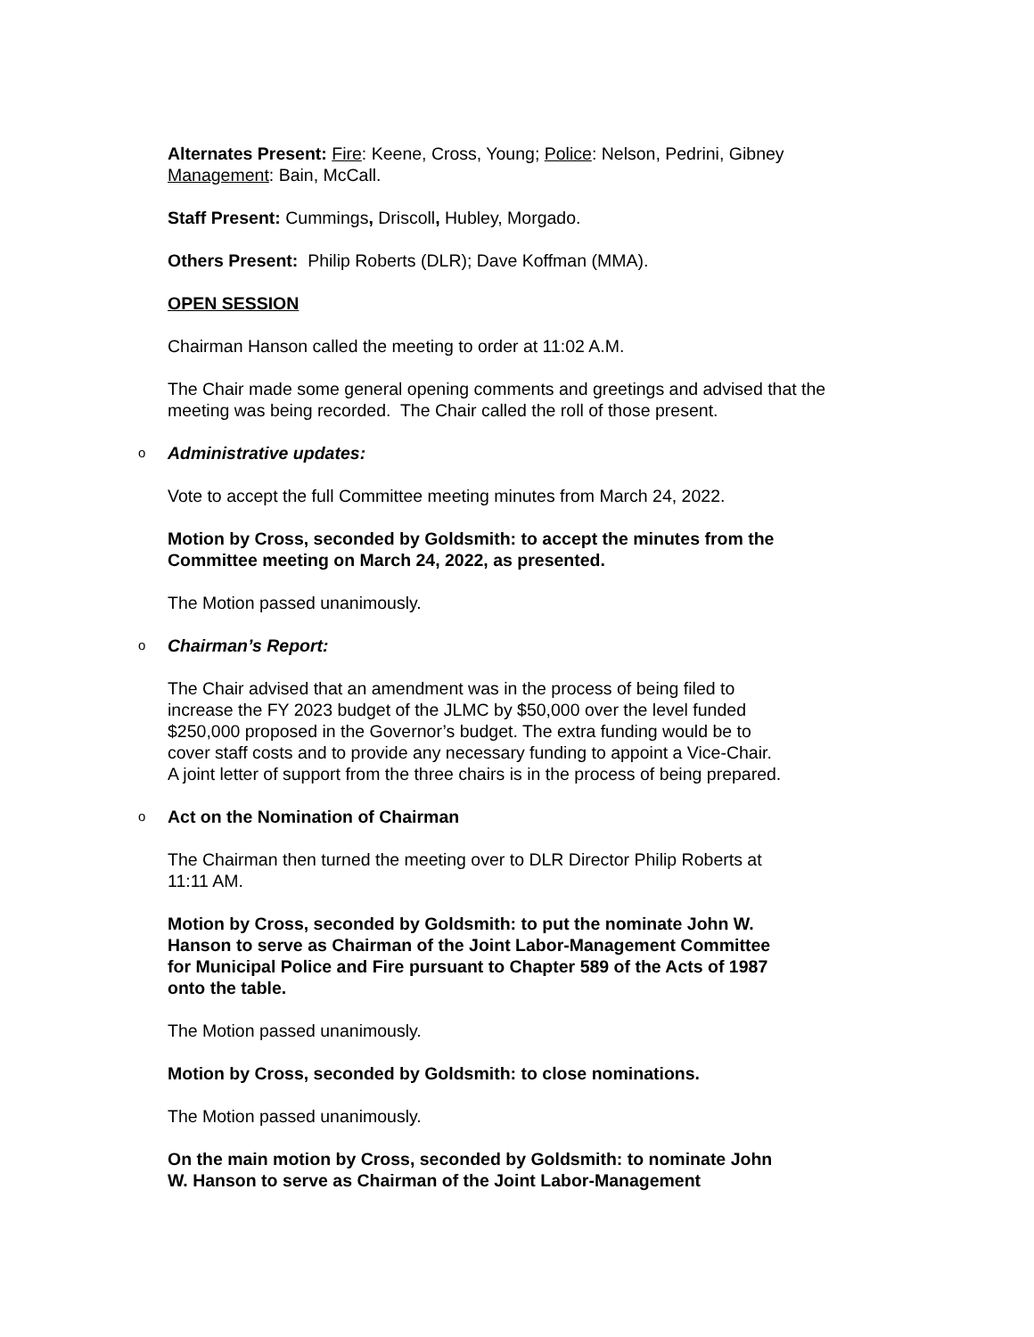Alternates Present: Fire: Keene, Cross, Young; Police: Nelson, Pedrini, Gibney
Management: Bain, McCall.
Staff Present: Cummings, Driscoll, Hubley, Morgado.
Others Present: Philip Roberts (DLR); Dave Koffman (MMA).
OPEN SESSION
Chairman Hanson called the meeting to order at 11:02 A.M.
The Chair made some general opening comments and greetings and advised that the meeting was being recorded. The Chair called the roll of those present.
o Administrative updates:
Vote to accept the full Committee meeting minutes from March 24, 2022.
Motion by Cross, seconded by Goldsmith: to accept the minutes from the
Committee meeting on March 24, 2022, as presented.
The Motion passed unanimously.
o Chairman’s Report:
The Chair advised that an amendment was in the process of being filed to
increase the FY 2023 budget of the JLMC by $50,000 over the level funded
$250,000 proposed in the Governor’s budget. The extra funding would be to
cover staff costs and to provide any necessary funding to appoint a Vice-Chair.
A joint letter of support from the three chairs is in the process of being prepared.
o Act on the Nomination of Chairman
The Chairman then turned the meeting over to DLR Director Philip Roberts at
11:11 AM.
Motion by Cross, seconded by Goldsmith: to put the nominate John W.
Hanson to serve as Chairman of the Joint Labor-Management Committee
for Municipal Police and Fire pursuant to Chapter 589 of the Acts of 1987
onto the table.
The Motion passed unanimously.
Motion by Cross, seconded by Goldsmith: to close nominations.
The Motion passed unanimously.
On the main motion by Cross, seconded by Goldsmith: to nominate John
W. Hanson to serve as Chairman of the Joint Labor-Management